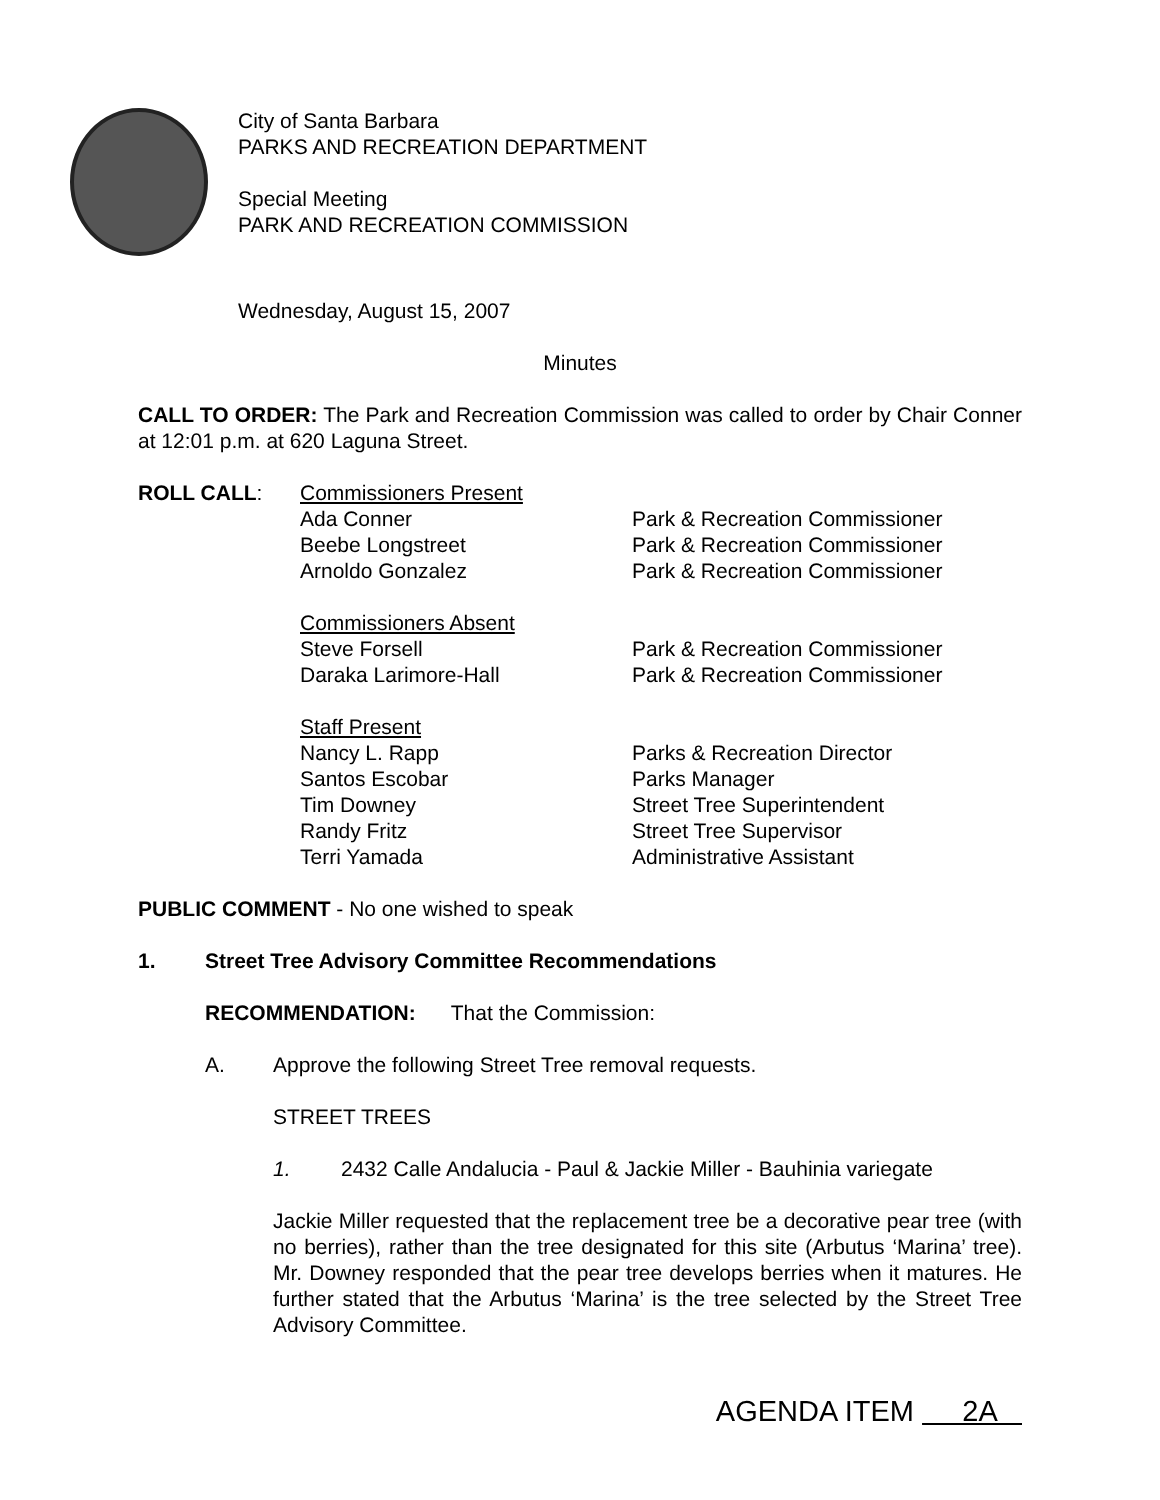City of Santa Barbara
PARKS AND RECREATION DEPARTMENT
Special Meeting
PARK AND RECREATION COMMISSION
Wednesday, August 15, 2007
Minutes
CALL TO ORDER: The Park and Recreation Commission was called to order by Chair Conner at 12:01 p.m. at 620 Laguna Street.
| ROLL CALL : | Commissioners Present | |
| | Ada Conner | Park & Recreation Commissioner |
| | Beebe Longstreet | Park & Recreation Commissioner |
| | Arnoldo Gonzalez | Park & Recreation Commissioner |
| | Commissioners Absent | |
| | Steve Forsell | Park & Recreation Commissioner |
| | Daraka Larimore-Hall | Park & Recreation Commissioner |
| | Staff Present | |
| | Nancy L. Rapp | Parks & Recreation Director |
| | Santos Escobar | Parks Manager |
| | Tim Downey | Street Tree Superintendent |
| | Randy Fritz | Street Tree Supervisor |
| | Terri Yamada | Administrative Assistant |
PUBLIC COMMENT - No one wished to speak
1. Street Tree Advisory Committee Recommendations
RECOMMENDATION: That the Commission:
A. Approve the following Street Tree removal requests.
STREET TREES
1. 2432 Calle Andalucia - Paul & Jackie Miller - Bauhinia variegate
Jackie Miller requested that the replacement tree be a decorative pear tree (with no berries), rather than the tree designated for this site (Arbutus ‘Marina’ tree). Mr. Downey responded that the pear tree develops berries when it matures. He further stated that the Arbutus ‘Marina’ is the tree selected by the Street Tree Advisory Committee.
AGENDA ITEM 2A